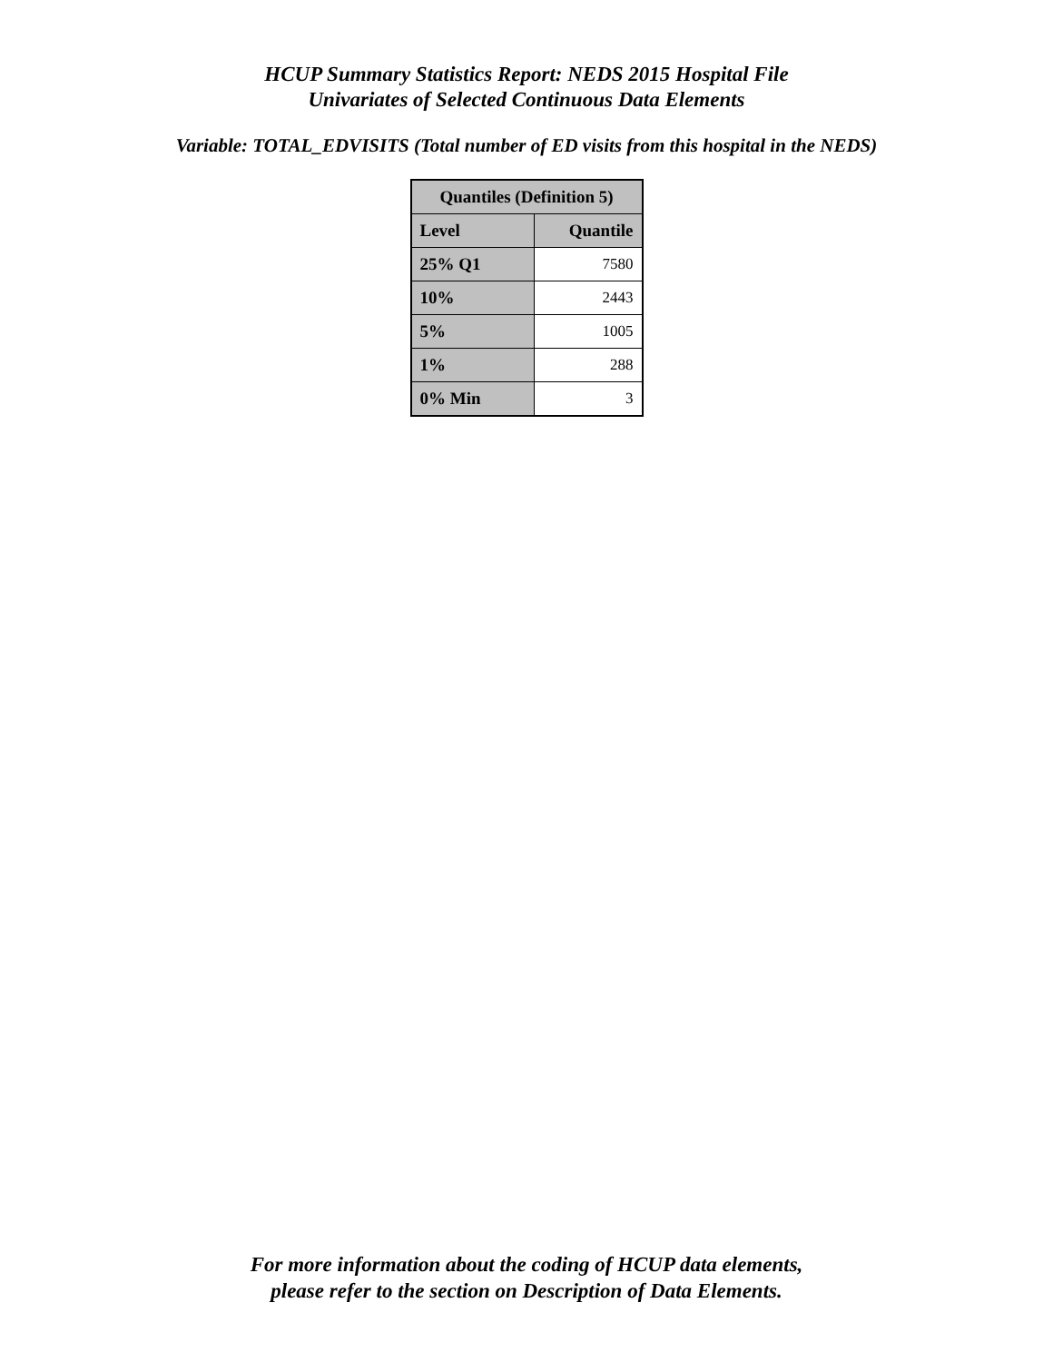HCUP Summary Statistics Report: NEDS 2015 Hospital File
Univariates of Selected Continuous Data Elements
Variable: TOTAL_EDVISITS (Total number of ED visits from this hospital in the NEDS)
| Quantiles (Definition 5) | |
| --- | --- |
| Level | Quantile |
| 25% Q1 | 7580 |
| 10% | 2443 |
| 5% | 1005 |
| 1% | 288 |
| 0% Min | 3 |
For more information about the coding of HCUP data elements,
please refer to the section on Description of Data Elements.